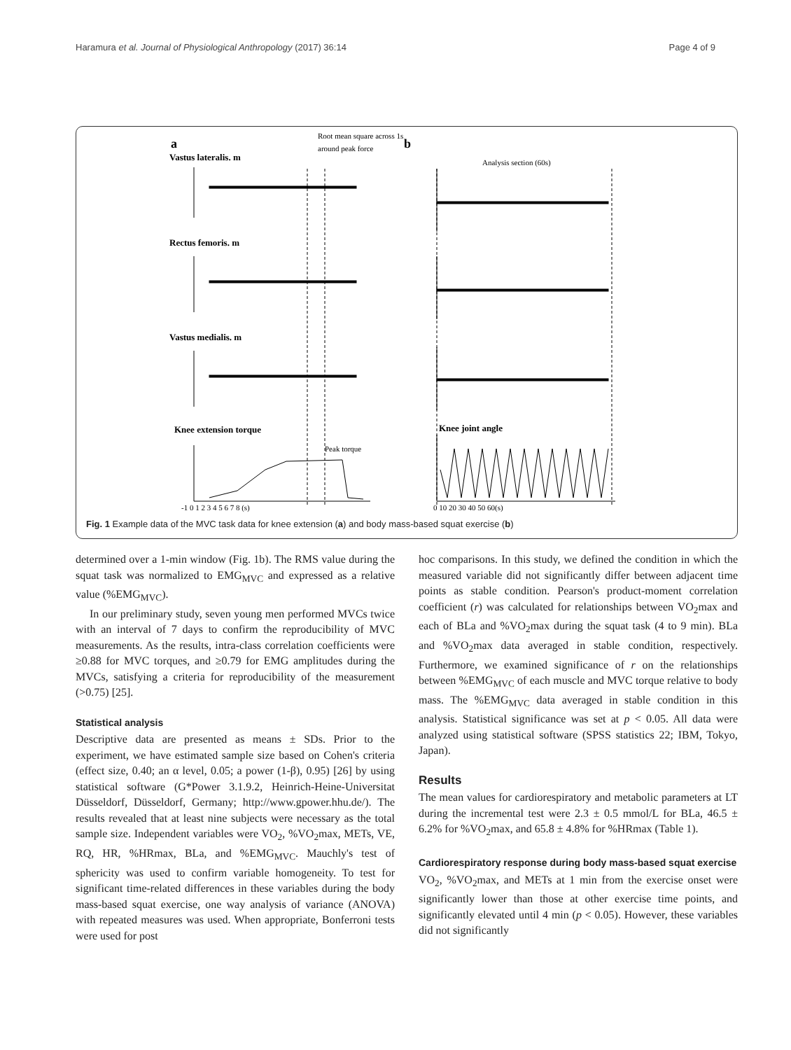Haramura et al. Journal of Physiological Anthropology (2017) 36:14 Page 4 of 9
a
b
Root mean square across 1s
around peak force
Vastus lateralis. m
Rectus femoris. m
Vastus medialis. m
Knee extension torque
Knee joint angle
Analysis section (60s)
Peak torque
-1 0 1 2 3 4 5 6 7 8 (s)
0 10 20 30 40 50 60(s)
Fig. 1 Example data of the MVC task data for knee extension (a) and body mass-based squat exercise (b)
determined over a 1-min window (Fig. 1b). The RMS value during the squat task was normalized to EMG<sub>MVC</sub> and expressed as a relative value (%EMG<sub>MVC</sub>).
In our preliminary study, seven young men performed MVCs twice with an interval of 7 days to confirm the reproducibility of MVC measurements. As the results, intra-class correlation coefficients were ≥0.88 for MVC torques, and ≥0.79 for EMG amplitudes during the MVCs, satisfying a criteria for reproducibility of the measurement (>0.75) [25].
Statistical analysis
Descriptive data are presented as means ± SDs. Prior to the experiment, we have estimated sample size based on Cohen's criteria (effect size, 0.40; an α level, 0.05; a power (1-β), 0.95) [26] by using statistical software (G*Power 3.1.9.2, Heinrich-Heine-Universitat Düsseldorf, Düsseldorf, Germany; http://www.gpower.hhu.de/). The results revealed that at least nine subjects were necessary as the total sample size. Independent variables were VO<sub>2</sub>, %VO<sub>2</sub>max, METs, VE, RQ, HR, %HRmax, BLa, and %EMG<sub>MVC</sub>. Mauchly's test of sphericity was used to confirm variable homogeneity. To test for significant time-related differences in these variables during the body mass-based squat exercise, one way analysis of variance (ANOVA) with repeated measures was used. When appropriate, Bonferroni tests were used for post
hoc comparisons. In this study, we defined the condition in which the measured variable did not significantly differ between adjacent time points as stable condition. Pearson's product-moment correlation coefficient (r) was calculated for relationships between VO<sub>2</sub>max and each of BLa and %VO<sub>2</sub>max during the squat task (4 to 9 min). BLa and %VO<sub>2</sub>max data averaged in stable condition, respectively. Furthermore, we examined significance of r on the relationships between %EMG<sub>MVC</sub> of each muscle and MVC torque relative to body mass. The %EMG<sub>MVC</sub> data averaged in stable condition in this analysis. Statistical significance was set at p < 0.05. All data were analyzed using statistical software (SPSS statistics 22; IBM, Tokyo, Japan).
Results
The mean values for cardiorespiratory and metabolic parameters at LT during the incremental test were 2.3 ± 0.5 mmol/L for BLa, 46.5 ± 6.2% for %VO<sub>2</sub>max, and 65.8 ± 4.8% for %HRmax (Table 1).
Cardiorespiratory response during body mass-based squat exercise
VO<sub>2</sub>, %VO<sub>2</sub>max, and METs at 1 min from the exercise onset were significantly lower than those at other exercise time points, and significantly elevated until 4 min (p < 0.05). However, these variables did not significantly